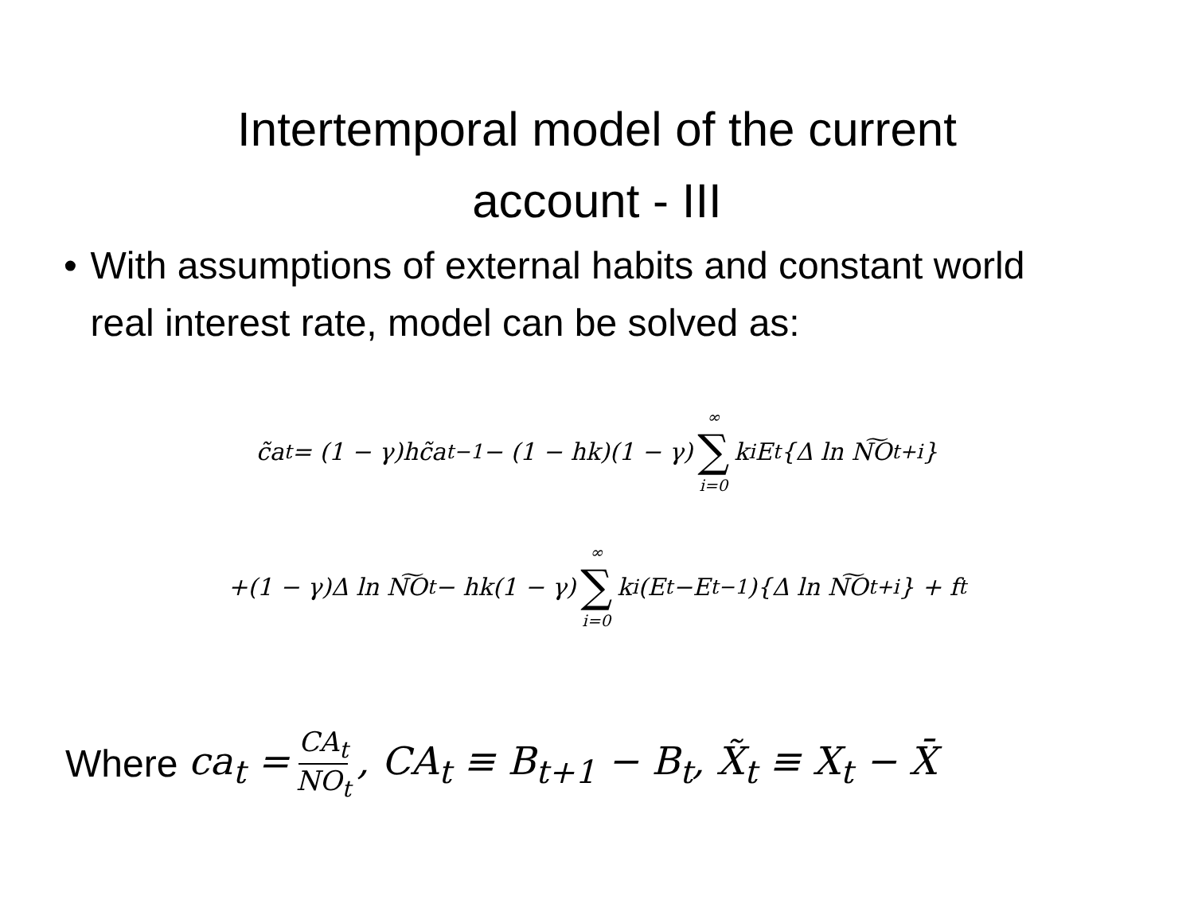Intertemporal model of the current
account - III
• With assumptions of external habits and constant world real interest rate, model can be solved as:
c̃a<sub>t</sub> = (1 − γ)hc̃a<sub>t−1</sub> − (1 − hk)(1 − γ) ∞ ∑ i=0 k<sup>i</sup>E<sub>t</sub>{Δ ln N͠O<sub>t+i</sub>}
+(1 − γ)Δ ln N͠O<sub>t</sub> − hk(1 − γ) ∞ ∑ i=0 k<sup>i</sup>(E<sub>t</sub>−E<sub>t−1</sub>){Δ ln N͠O<sub>t+i</sub>} + f<sub>t</sub>
Where ca<sub>t</sub> = CA<sub>t</sub> NO<sub>t</sub>, CA<sub>t</sub> ≡ B<sub>t+1</sub> − B<sub>t</sub>, X̃<sub>t</sub> ≡ X<sub>t</sub> − X̄